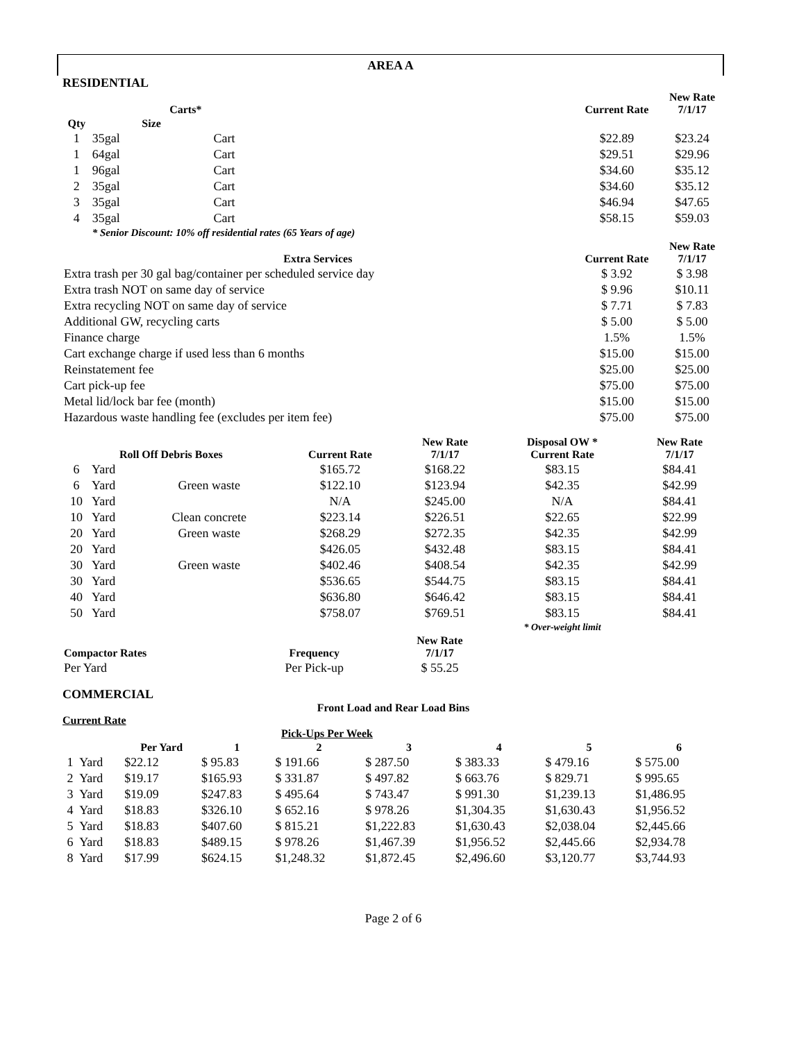AREA A
RESIDENTIAL
| Carts* | | | | Current Rate | New Rate 7/1/17 |
| --- | --- | --- | --- | --- | --- |
| Qty | Size | | | | |
| 1 | 35gal | Cart | | $22.89 | $23.24 |
| 1 | 64gal | Cart | | $29.51 | $29.96 |
| 1 | 96gal | Cart | | $34.60 | $35.12 |
| 2 | 35gal | Cart | | $34.60 | $35.12 |
| 3 | 35gal | Cart | | $46.94 | $47.65 |
| 4 | 35gal | Cart | | $58.15 | $59.03 |
| | * Senior Discount: 10% off residential rates (65 Years of age) | | | | |
| Extra Services | | | | Current Rate | New Rate 7/1/17 |
| Extra trash per 30 gal bag/container per scheduled service day | | | | $ 3.92 | $ 3.98 |
| Extra trash NOT on same day of service | | | | $ 9.96 | $10.11 |
| Extra recycling NOT on same day of service | | | | $ 7.71 | $ 7.83 |
| Additional GW, recycling carts | | | | $ 5.00 | $ 5.00 |
| Finance charge | | | | 1.5% | 1.5% |
| Cart exchange charge if used less than 6 months | | | | $15.00 | $15.00 |
| Reinstatement fee | | | | $25.00 | $25.00 |
| Cart pick-up fee | | | | $75.00 | $75.00 |
| Metal lid/lock bar fee (month) | | | | $15.00 | $15.00 |
| Hazardous waste handling fee (excludes per item fee) | | | | $75.00 | $75.00 |
| Roll Off Debris Boxes | | | Current Rate | New Rate 7/1/17 | Disposal OW * Current Rate | New Rate 7/1/17 |
| --- | --- | --- | --- | --- | --- | --- |
| 6 | Yard | | $165.72 | $168.22 | $83.15 | $84.41 |
| 6 | Yard | Green waste | $122.10 | $123.94 | $42.35 | $42.99 |
| 10 | Yard | | N/A | $245.00 | N/A | $84.41 |
| 10 | Yard | Clean concrete | $223.14 | $226.51 | $22.65 | $22.99 |
| 20 | Yard | Green waste | $268.29 | $272.35 | $42.35 | $42.99 |
| 20 | Yard | | $426.05 | $432.48 | $83.15 | $84.41 |
| 30 | Yard | Green waste | $402.46 | $408.54 | $42.35 | $42.99 |
| 30 | Yard | | $536.65 | $544.75 | $83.15 | $84.41 |
| 40 | Yard | | $636.80 | $646.42 | $83.15 | $84.41 |
| 50 | Yard | | $758.07 | $769.51 | $83.15 | $84.41 |
| | | | | | * Over-weight limit | |
| Compactor Rates | Frequency | | New Rate 7/1/17 | |
| --- | --- | --- | --- | --- |
| Per Yard | Per Pick-up | | $ 55.25 | |
COMMERCIAL
Front Load and Rear Load Bins
Current Rate
| | | | Pick-Ups Per Week | | | | | |
| --- | --- | --- | --- | --- | --- | --- | --- | --- |
| | | Per Yard | 1 | 2 | 3 | 4 | 5 | 6 |
| 1 | Yard | $22.12 | $ 95.83 | $ 191.66 | $ 287.50 | $ 383.33 | $ 479.16 | $ 575.00 |
| 2 | Yard | $19.17 | $165.93 | $ 331.87 | $ 497.82 | $ 663.76 | $ 829.71 | $ 995.65 |
| 3 | Yard | $19.09 | $247.83 | $ 495.64 | $ 743.47 | $ 991.30 | $1,239.13 | $1,486.95 |
| 4 | Yard | $18.83 | $326.10 | $ 652.16 | $ 978.26 | $1,304.35 | $1,630.43 | $1,956.52 |
| 5 | Yard | $18.83 | $407.60 | $ 815.21 | $1,222.83 | $1,630.43 | $2,038.04 | $2,445.66 |
| 6 | Yard | $18.83 | $489.15 | $ 978.26 | $1,467.39 | $1,956.52 | $2,445.66 | $2,934.78 |
| 8 | Yard | $17.99 | $624.15 | $1,248.32 | $1,872.45 | $2,496.60 | $3,120.77 | $3,744.93 |
Page 2 of 6